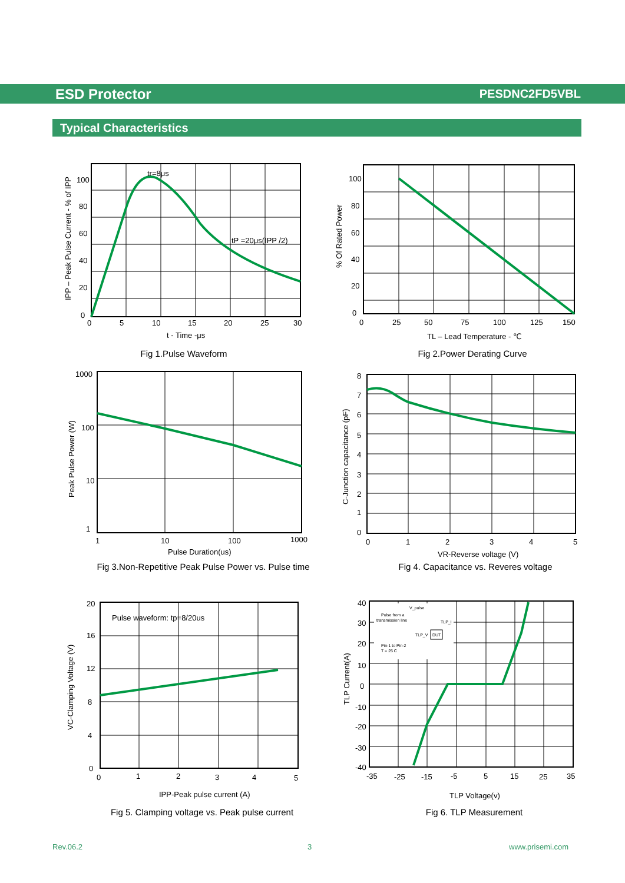ESD Protector PESDNC2FD5VBL
Typical Characteristics
tr=8μs
tP =20μs(IPP /2)
100
80
60
40
20
0
0
5
10
15
20
25
30
t - Time -μs
IPP – Peak Pulse Current - % of IPP
Fig 1.Pulse Waveform
100
80
60
40
20
0
0
25
50
75
100
125
150
TL – Lead Temperature - ℃
% Of Rated Power
Fig 2.Power Derating Curve
1000
100
10
1
1
10
100
1000
Pulse Duration(us)
Peak Pulse Power (W)
Fig 3.Non-Repetitive Peak Pulse Power vs. Pulse time
8
7
6
5
4
3
2
1
0
0
1
2
3
4
5
VR-Reverse voltage (V)
C-Junction capacitance (pF)
Fig 4. Capacitance vs. Reveres voltage
Pulse waveform: tp=8/20us
20
16
12
8
4
0
0
1
2
3
4
5
IPP-Peak pulse current (A)
VC-Clamping Voltage (V)
Fig 5. Clamping voltage vs. Peak pulse current
V_pulse
Pulse from a
transmission line
TLP_I
TLP_V
DUT
Pin-1 to Pin-2
T = 25 C
40
30
20
10
0
-10
-20
-30
-40
-35
-25
-15
-5
5
15
25
35
TLP Voltage(v)
TLP Current(A)
Fig 6. TLP Measurement
Rev.06.2 3 www.prisemi.com